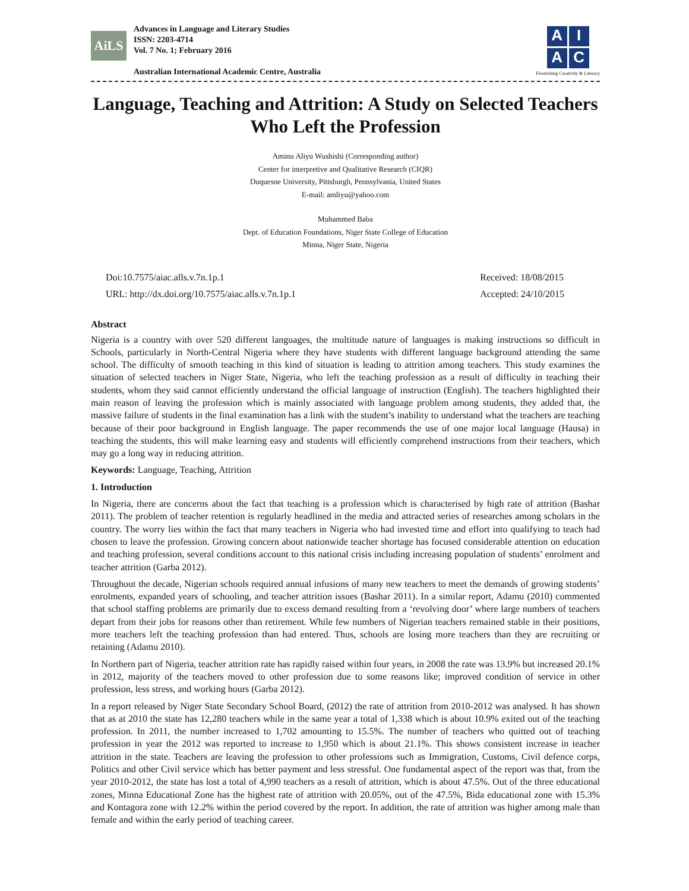AiLS
Advances in Language and Literary Studies
ISSN: 2203-4714
Vol. 7 No. 1; February 2016
Australian International Academic Centre, Australia
AIAC
Flourishing Creativity & Literacy
Language, Teaching and Attrition: A Study on Selected Teachers Who Left the Profession
Aminu Aliyu Wushishi (Corresponding author)
Center for interpretive and Qualitative Research (CIQR)
Duquesne University, Pittsburgh, Pennsylvania, United States
E-mail: amliyu@yahoo.com
Muhammed Baba
Dept. of Education Foundations, Niger State College of Education
Minna, Niger State, Nigeria
Doi:10.7575/aiac.alls.v.7n.1p.1
URL: http://dx.doi.org/10.7575/aiac.alls.v.7n.1p.1
Received: 18/08/2015
Accepted: 24/10/2015
Abstract
Nigeria is a country with over 520 different languages, the multitude nature of languages is making instructions so difficult in Schools, particularly in North-Central Nigeria where they have students with different language background attending the same school. The difficulty of smooth teaching in this kind of situation is leading to attrition among teachers. This study examines the situation of selected teachers in Niger State, Nigeria, who left the teaching profession as a result of difficulty in teaching their students, whom they said cannot efficiently understand the official language of instruction (English). The teachers highlighted their main reason of leaving the profession which is mainly associated with language problem among students, they added that, the massive failure of students in the final examination has a link with the student’s inability to understand what the teachers are teaching because of their poor background in English language. The paper recommends the use of one major local language (Hausa) in teaching the students, this will make learning easy and students will efficiently comprehend instructions from their teachers, which may go a long way in reducing attrition.
Keywords: Language, Teaching, Attrition
1. Introduction
In Nigeria, there are concerns about the fact that teaching is a profession which is characterised by high rate of attrition (Bashar 2011). The problem of teacher retention is regularly headlined in the media and attracted series of researches among scholars in the country. The worry lies within the fact that many teachers in Nigeria who had invested time and effort into qualifying to teach had chosen to leave the profession. Growing concern about nationwide teacher shortage has focused considerable attention on education and teaching profession, several conditions account to this national crisis including increasing population of students’ enrolment and teacher attrition (Garba 2012).
Throughout the decade, Nigerian schools required annual infusions of many new teachers to meet the demands of growing students’ enrolments, expanded years of schooling, and teacher attrition issues (Bashar 2011). In a similar report, Adamu (2010) commented that school staffing problems are primarily due to excess demand resulting from a ‘revolving door’ where large numbers of teachers depart from their jobs for reasons other than retirement. While few numbers of Nigerian teachers remained stable in their positions, more teachers left the teaching profession than had entered. Thus, schools are losing more teachers than they are recruiting or retaining (Adamu 2010).
In Northern part of Nigeria, teacher attrition rate has rapidly raised within four years, in 2008 the rate was 13.9% but increased 20.1% in 2012, majority of the teachers moved to other profession due to some reasons like; improved condition of service in other profession, less stress, and working hours (Garba 2012).
In a report released by Niger State Secondary School Board, (2012) the rate of attrition from 2010-2012 was analysed. It has shown that as at 2010 the state has 12,280 teachers while in the same year a total of 1,338 which is about 10.9% exited out of the teaching profession. In 2011, the number increased to 1,702 amounting to 15.5%. The number of teachers who quitted out of teaching profession in year the 2012 was reported to increase to 1,950 which is about 21.1%. This shows consistent increase in teacher attrition in the state. Teachers are leaving the profession to other professions such as Immigration, Customs, Civil defence corps, Politics and other Civil service which has better payment and less stressful. One fundamental aspect of the report was that, from the year 2010-2012, the state has lost a total of 4,990 teachers as a result of attrition, which is about 47.5%. Out of the three educational zones, Minna Educational Zone has the highest rate of attrition with 20.05%, out of the 47.5%, Bida educational zone with 15.3% and Kontagora zone with 12.2% within the period covered by the report. In addition, the rate of attrition was higher among male than female and within the early period of teaching career.